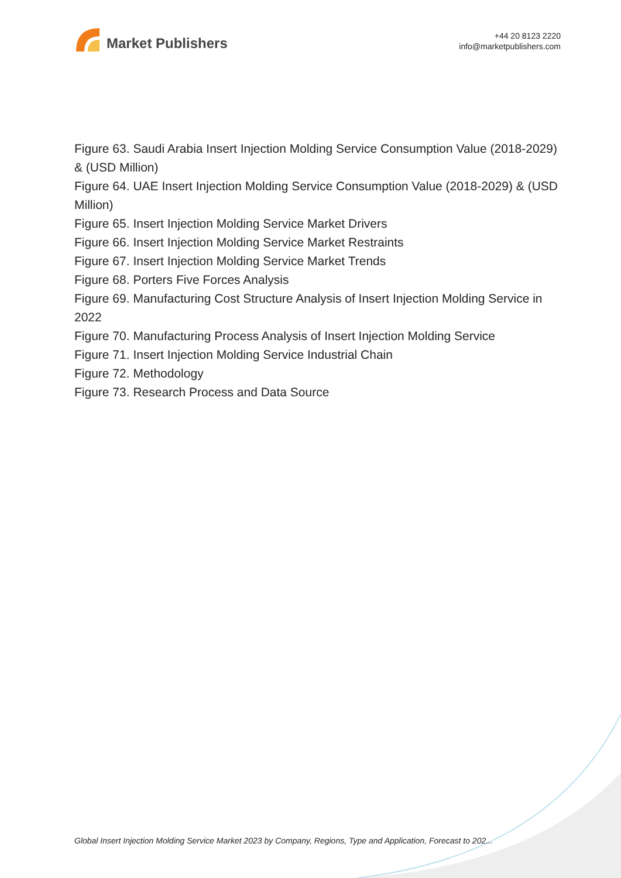Market Publishers
+44 20 8123 2220
info@marketpublishers.com
Figure 63. Saudi Arabia Insert Injection Molding Service Consumption Value (2018-2029) & (USD Million)
Figure 64. UAE Insert Injection Molding Service Consumption Value (2018-2029) & (USD Million)
Figure 65. Insert Injection Molding Service Market Drivers
Figure 66. Insert Injection Molding Service Market Restraints
Figure 67. Insert Injection Molding Service Market Trends
Figure 68. Porters Five Forces Analysis
Figure 69. Manufacturing Cost Structure Analysis of Insert Injection Molding Service in 2022
Figure 70. Manufacturing Process Analysis of Insert Injection Molding Service
Figure 71. Insert Injection Molding Service Industrial Chain
Figure 72. Methodology
Figure 73. Research Process and Data Source
Global Insert Injection Molding Service Market 2023 by Company, Regions, Type and Application, Forecast to 202...